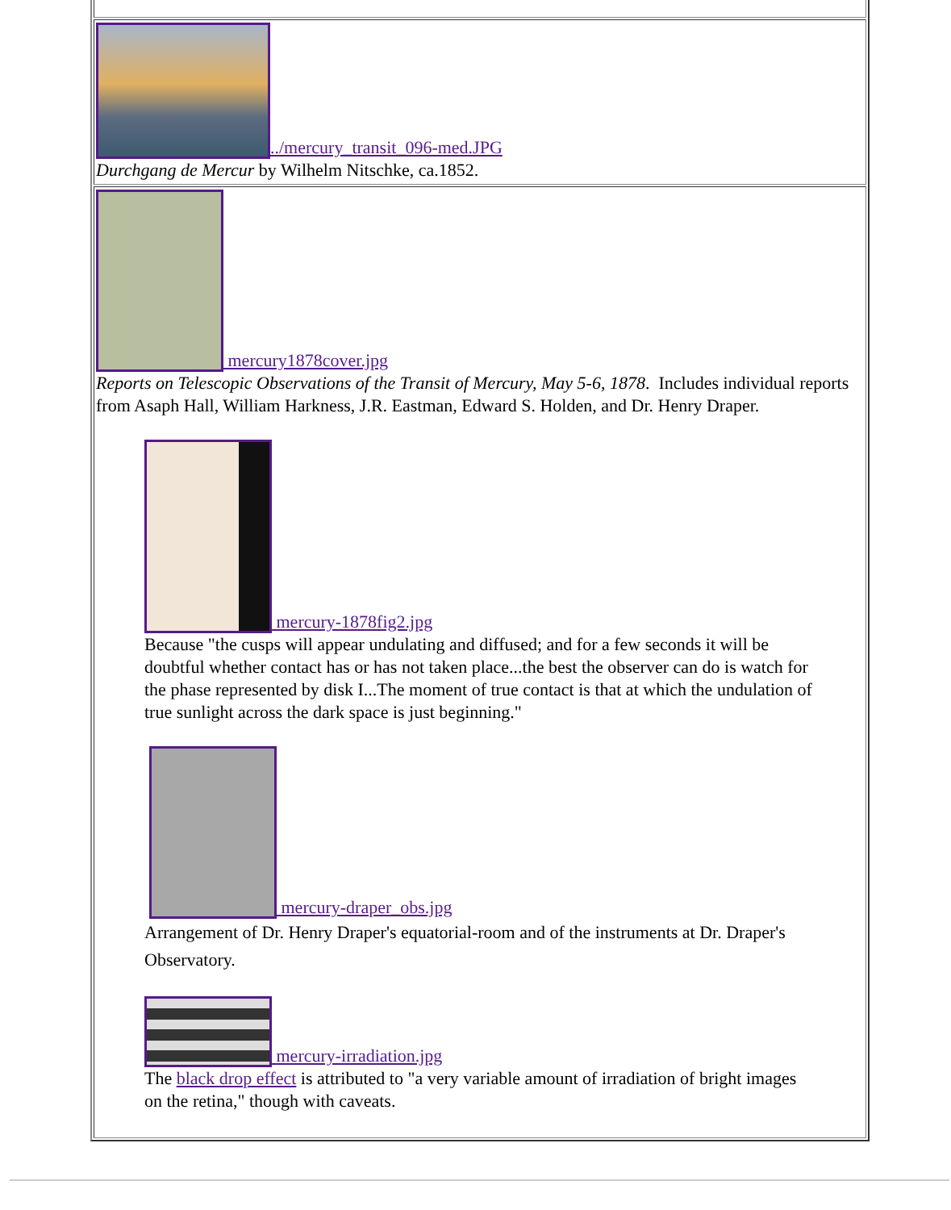| ../mercury_transit_096-med.JPG Durchgang de Mercur by Wilhelm Nitschke, ca.1852. |
| mercury1878cover.jpg Reports on Telescopic Observations of the Transit of Mercury, May 5-6, 1878 . Includes individual reports from Asaph Hall, William Harkness, J.R. Eastman, Edward S. Holden, and Dr. Henry Draper. mercury-1878fig2.jpg Because "the cusps will appear undulating and diffused; and for a few seconds it will be doubtful whether contact has or has not taken place...the best the observer can do is watch for the phase represented by disk I...The moment of true contact is that at which the undulation of true sunlight across the dark space is just beginning." mercury-draper_obs.jpg Arrangement of Dr. Henry Draper's equatorial-room and of the instruments at Dr. Draper's Observatory. mercury-irradiation.jpg The black drop effect is attributed to "a very variable amount of irradiation of bright images on the retina," though with caveats. |